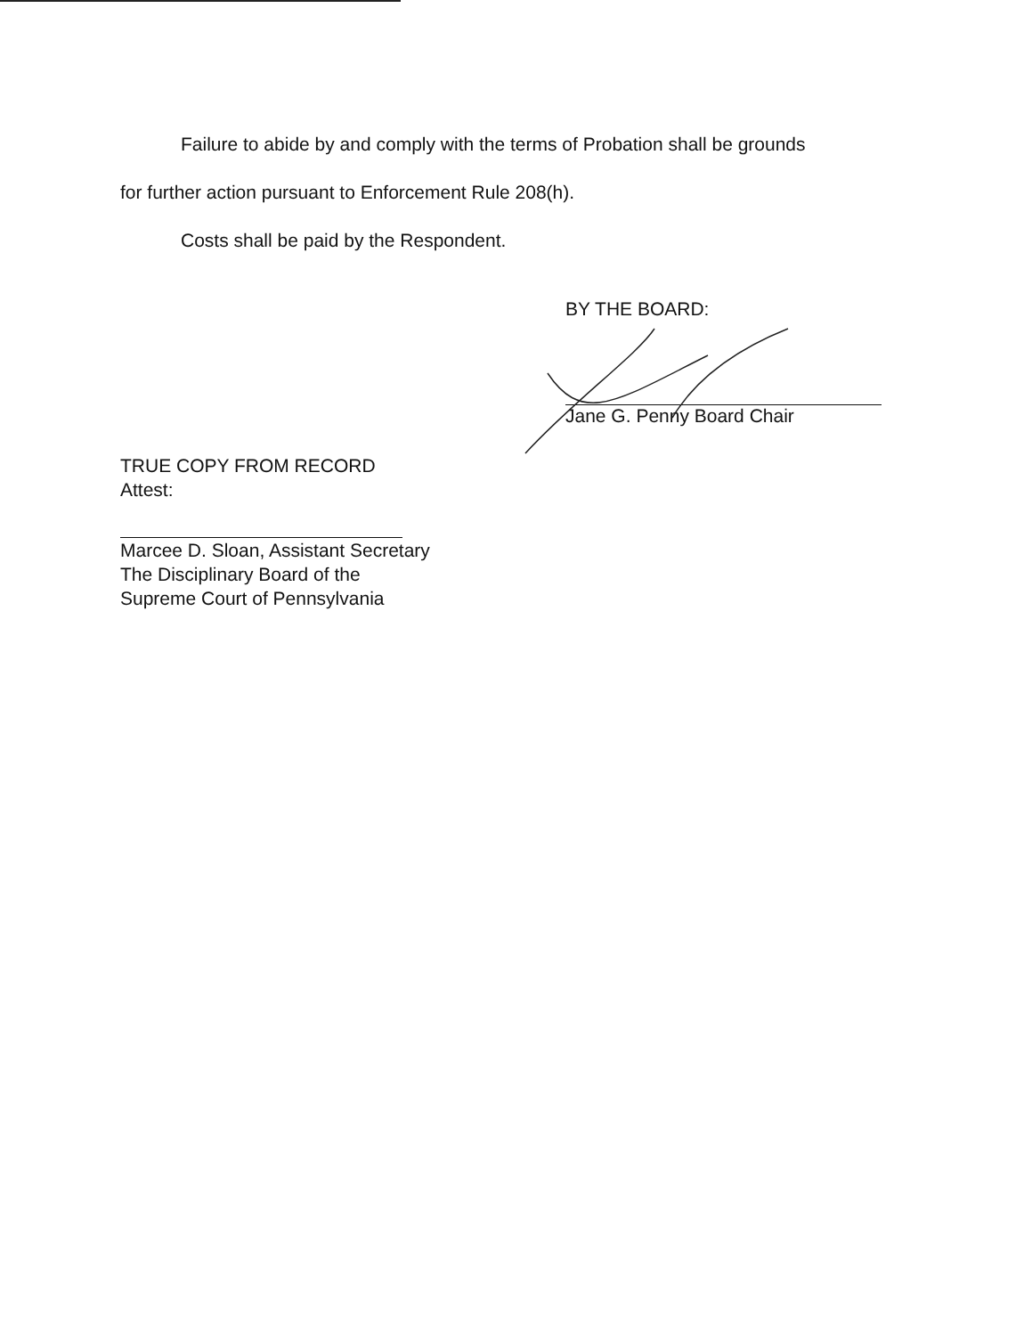Failure to abide by and comply with the terms of Probation shall be grounds
for further action pursuant to Enforcement Rule 208(h).
Costs shall be paid by the Respondent.
BY THE BOARD:
Jane G. Penny Board Chair
TRUE COPY FROM RECORD
Attest:
Marcee D. Sloan, Assistant Secretary
The Disciplinary Board of the
Supreme Court of Pennsylvania